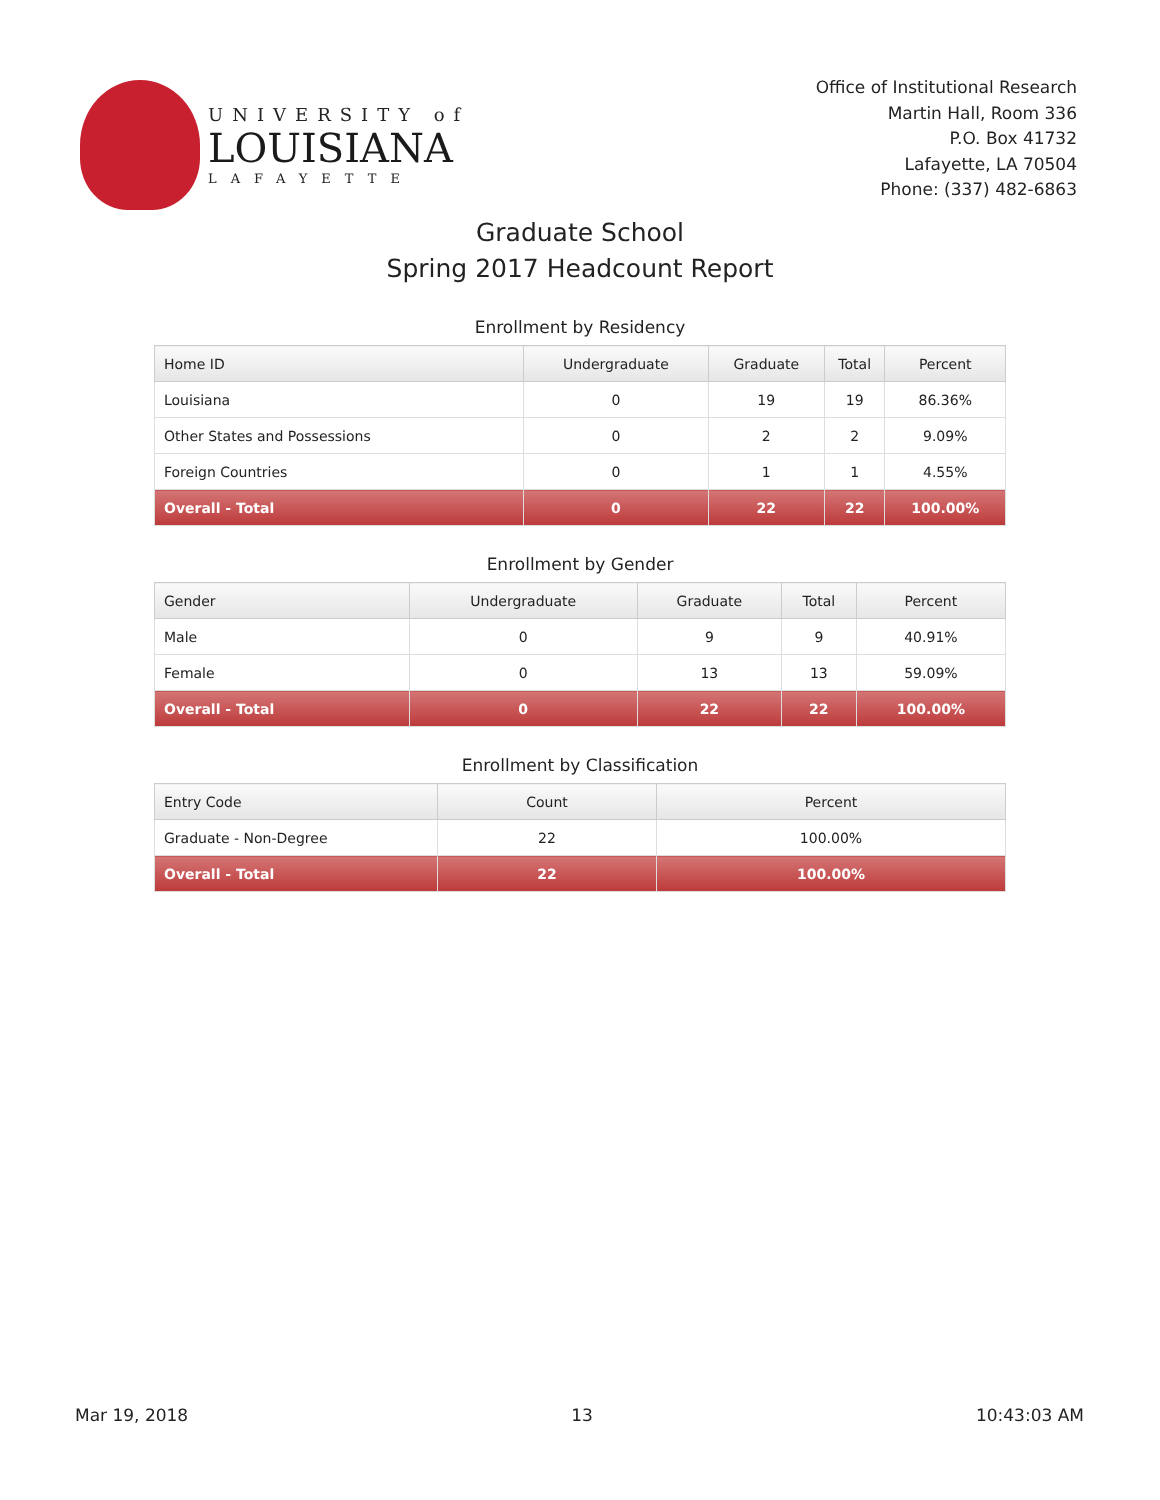UNIVERSITY of
LOUISIANA
LAFAYETTE
Office of Institutional Research
Martin Hall, Room 336
P.O. Box 41732
Lafayette, LA 70504
Phone: (337) 482-6863
Graduate School
Spring 2017 Headcount Report
Enrollment by Residency
| Home ID | Undergraduate | Graduate | Total | Percent |
| --- | --- | --- | --- | --- |
| Louisiana | 0 | 19 | 19 | 86.36% |
| Other States and Possessions | 0 | 2 | 2 | 9.09% |
| Foreign Countries | 0 | 1 | 1 | 4.55% |
| Overall - Total | 0 | 22 | 22 | 100.00% |
Enrollment by Gender
| Gender | Undergraduate | Graduate | Total | Percent |
| --- | --- | --- | --- | --- |
| Male | 0 | 9 | 9 | 40.91% |
| Female | 0 | 13 | 13 | 59.09% |
| Overall - Total | 0 | 22 | 22 | 100.00% |
Enrollment by Classification
| Entry Code | Count | Percent |
| --- | --- | --- |
| Graduate - Non-Degree | 22 | 100.00% |
| Overall - Total | 22 | 100.00% |
Mar 19, 2018 13 10:43:03 AM